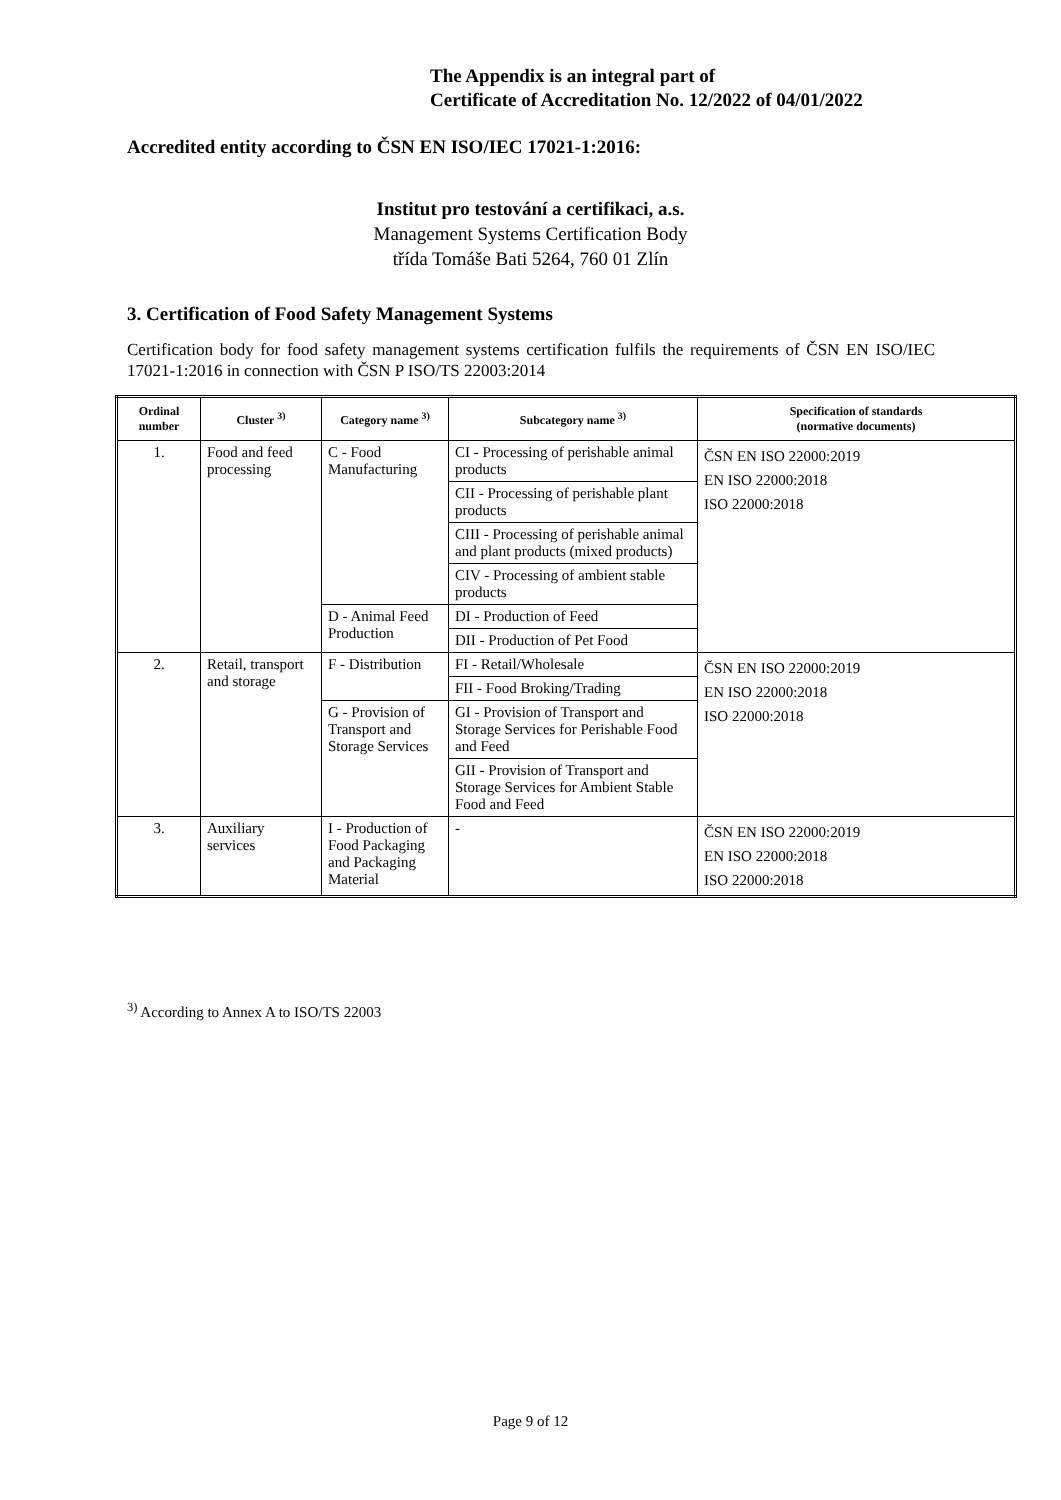The Appendix is an integral part of
Certificate of Accreditation No. 12/2022 of 04/01/2022
Accredited entity according to ČSN EN ISO/IEC 17021-1:2016:
Institut pro testování a certifikaci, a.s.
Management Systems Certification Body
třída Tomáše Bati 5264, 760 01 Zlín
3. Certification of Food Safety Management Systems
Certification body for food safety management systems certification fulfils the requirements of ČSN EN ISO/IEC 17021-1:2016 in connection with ČSN P ISO/TS 22003:2014
| Ordinal number | Cluster <sup>3)</sup> | Category name <sup>3)</sup> | Subcategory name <sup>3)</sup> | Specification of standards (normative documents) |
| --- | --- | --- | --- | --- |
| 1. | Food and feed processing | C - Food Manufacturing | CI - Processing of perishable animal products | ČSN EN ISO 22000:2019 EN ISO 22000:2018 ISO 22000:2018 |
| | | | CII - Processing of perishable plant products | |
| | | | CIII - Processing of perishable animal and plant products (mixed products) | |
| | | | CIV - Processing of ambient stable products | |
| | | D - Animal Feed Production | DI - Production of Feed | |
| | | | DII - Production of Pet Food | |
| 2. | Retail, transport and storage | F - Distribution | FI - Retail/Wholesale | ČSN EN ISO 22000:2019 EN ISO 22000:2018 ISO 22000:2018 |
| | | | FII - Food Broking/Trading | |
| | | G - Provision of Transport and Storage Services | GI - Provision of Transport and Storage Services for Perishable Food and Feed | |
| | | | GII - Provision of Transport and Storage Services for Ambient Stable Food and Feed | |
| 3. | Auxiliary services | I - Production of Food Packaging and Packaging Material | - | ČSN EN ISO 22000:2019 EN ISO 22000:2018 ISO 22000:2018 |
<sup>3)</sup> According to Annex A to ISO/TS 22003
Page 9 of 12